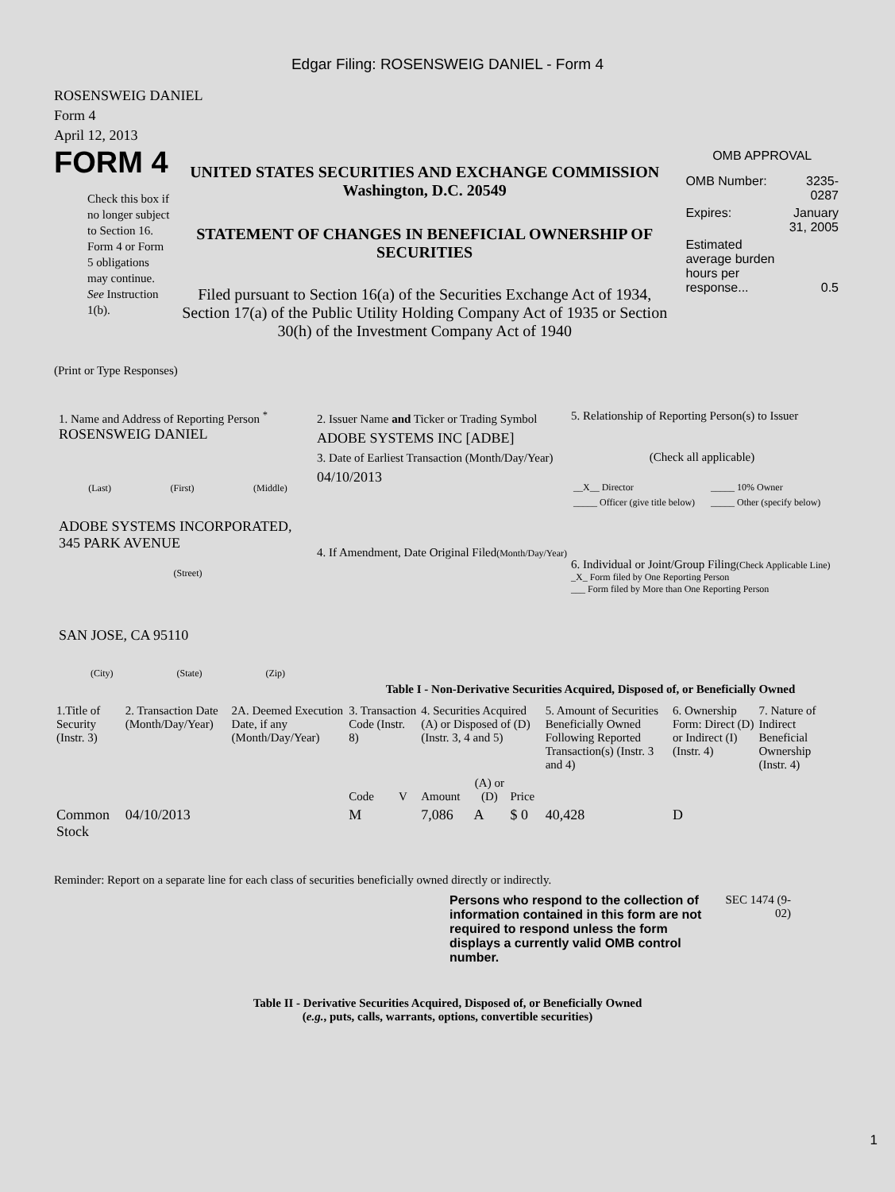Edgar Filing: ROSENSWEIG DANIEL - Form 4
ROSENSWEIG DANIEL
Form 4
April 12, 2013
FORM 4
Check this box if no longer subject to Section 16. Form 4 or Form 5 obligations may continue. See Instruction 1(b).
UNITED STATES SECURITIES AND EXCHANGE COMMISSION
Washington, D.C. 20549
STATEMENT OF CHANGES IN BENEFICIAL OWNERSHIP OF SECURITIES
Filed pursuant to Section 16(a) of the Securities Exchange Act of 1934, Section 17(a) of the Public Utility Holding Company Act of 1935 or Section 30(h) of the Investment Company Act of 1940
OMB APPROVAL
| OMB Number: | 3235-0287 |
| Expires: | January 31, 2005 |
| Estimated average burden hours per response... | 0.5 |
(Print or Type Responses)
1. Name and Address of Reporting Person <sup>*</sup>
ROSENSWEIG DANIEL
(Last) (First) (Middle)
ADOBE SYSTEMS INCORPORATED, 345 PARK AVENUE
(Street)
SAN JOSE, CA 95110
(City) (State) (Zip)
2. Issuer Name and Ticker or Trading Symbol
ADOBE SYSTEMS INC [ADBE]
3. Date of Earliest Transaction (Month/Day/Year)
04/10/2013
4. If Amendment, Date Original Filed(Month/Day/Year)
5. Relationship of Reporting Person(s) to Issuer
(Check all applicable)
| __X__ Director | _____ 10% Owner |
| _____ Officer (give title below) | _____ Other (specify below) |
6. Individual or Joint/Group Filing(Check Applicable Line)
_X_ Form filed by One Reporting Person
___ Form filed by More than One Reporting Person
Table I - Non-Derivative Securities Acquired, Disposed of, or Beneficially Owned
| 1.Title of Security (Instr. 3) | 2. Transaction Date (Month/Day/Year) | 2A. Deemed Execution Date, if any (Month/Day/Year) | 3. Transaction Code (Instr. 8) | | 4. Securities Acquired (A) or Disposed of (D) (Instr. 3, 4 and 5) | | | 5. Amount of Securities Beneficially Owned Following Reported Transaction(s) (Instr. 3 and 4) | 6. Ownership Form: Direct (D) or Indirect (I) (Instr. 4) | 7. Nature of Indirect Beneficial Ownership (Instr. 4) |
| --- | --- | --- | --- | --- | --- | --- | --- | --- | --- | --- |
| | | | Code | V | Amount | (A) or (D) | Price | | | |
| Common Stock | 04/10/2013 | | M | | 7,086 | A | $ 0 | 40,428 | D | |
Reminder: Report on a separate line for each class of securities beneficially owned directly or indirectly.
Persons who respond to the collection of information contained in this form are not required to respond unless the form displays a currently valid OMB control number.
SEC 1474 (9-02)
Table II - Derivative Securities Acquired, Disposed of, or Beneficially Owned
(e.g., puts, calls, warrants, options, convertible securities)
1